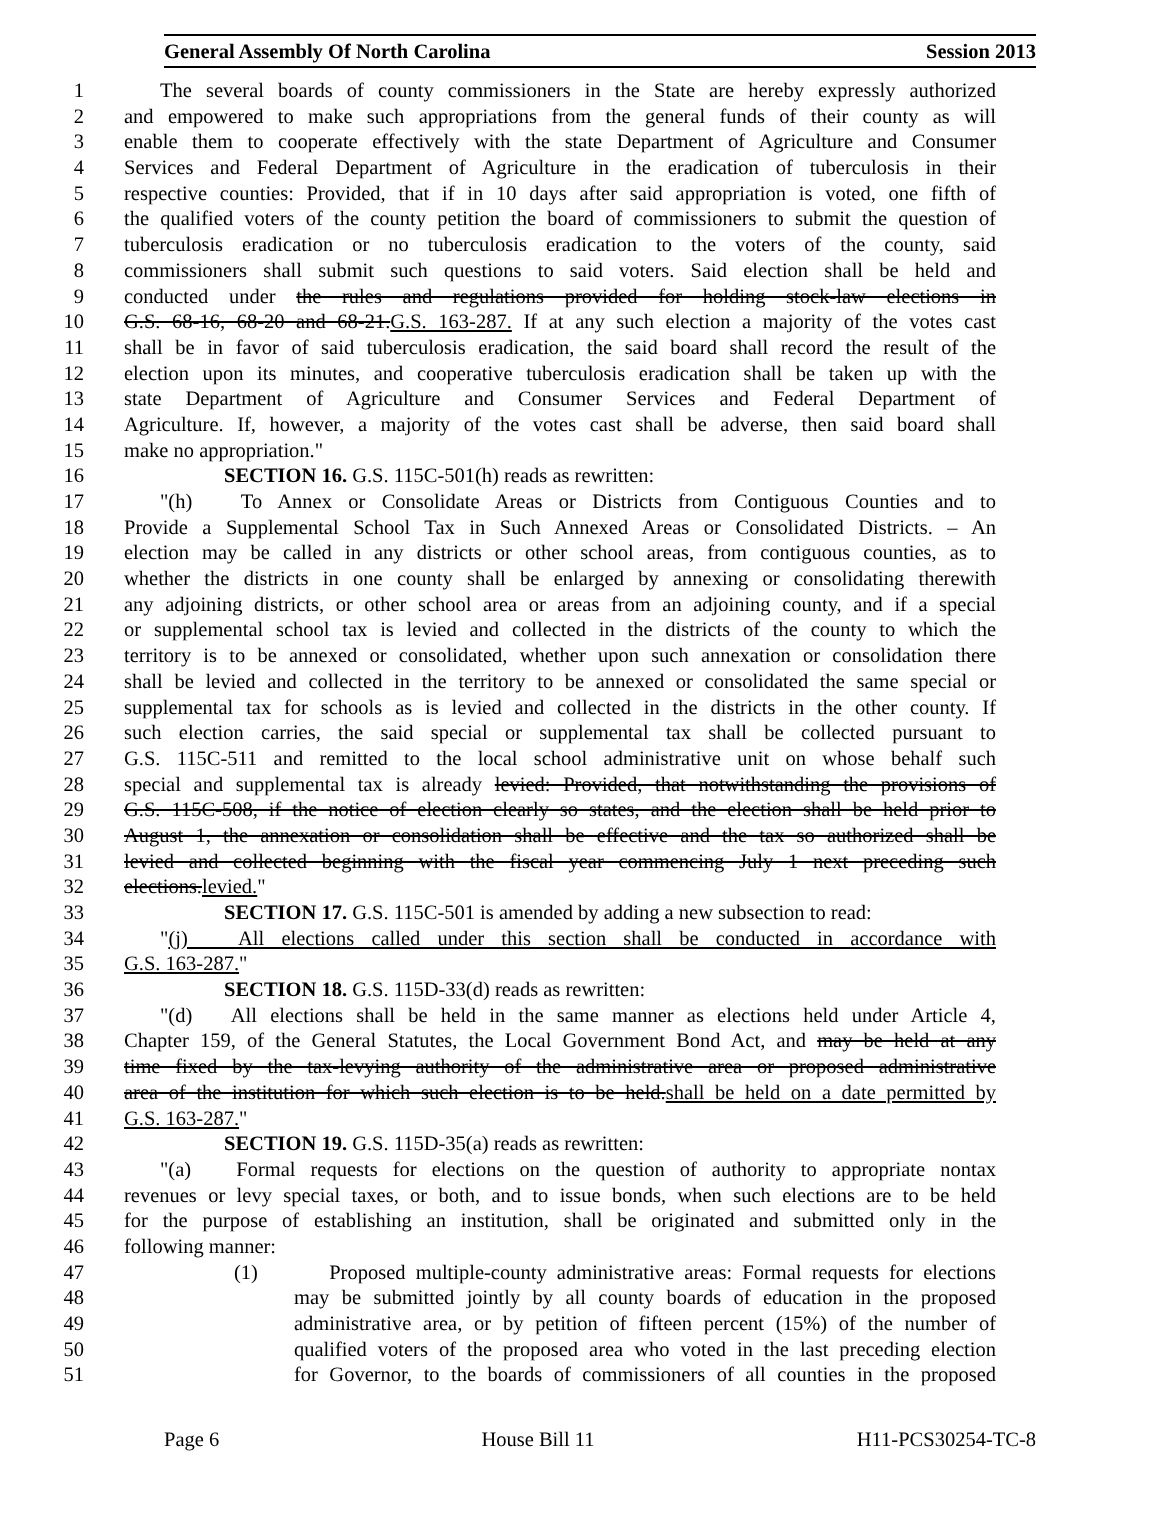General Assembly Of North Carolina Session 2013
1 The several boards of county commissioners in the State are hereby expressly authorized
2 and empowered to make such appropriations from the general funds of their county as will
3 enable them to cooperate effectively with the state Department of Agriculture and Consumer
4 Services and Federal Department of Agriculture in the eradication of tuberculosis in their
5 respective counties: Provided, that if in 10 days after said appropriation is voted, one fifth of
6 the qualified voters of the county petition the board of commissioners to submit the question of
7 tuberculosis eradication or no tuberculosis eradication to the voters of the county, said
8 commissioners shall submit such questions to said voters. Said election shall be held and
9 conducted under the rules and regulations provided for holding stock-law elections in
10 G.S. 68-16, 68-20 and 68-21.G.S. 163-287. If at any such election a majority of the votes cast
11 shall be in favor of said tuberculosis eradication, the said board shall record the result of the
12 election upon its minutes, and cooperative tuberculosis eradication shall be taken up with the
13 state Department of Agriculture and Consumer Services and Federal Department of
14 Agriculture. If, however, a majority of the votes cast shall be adverse, then said board shall
15 make no appropriation."
16 SECTION 16. G.S. 115C-501(h) reads as rewritten:
17 "(h) To Annex or Consolidate Areas or Districts from Contiguous Counties and to
18 Provide a Supplemental School Tax in Such Annexed Areas or Consolidated Districts. – An
19 election may be called in any districts or other school areas, from contiguous counties, as to
20 whether the districts in one county shall be enlarged by annexing or consolidating therewith
21 any adjoining districts, or other school area or areas from an adjoining county, and if a special
22 or supplemental school tax is levied and collected in the districts of the county to which the
23 territory is to be annexed or consolidated, whether upon such annexation or consolidation there
24 shall be levied and collected in the territory to be annexed or consolidated the same special or
25 supplemental tax for schools as is levied and collected in the districts in the other county. If
26 such election carries, the said special or supplemental tax shall be collected pursuant to
27 G.S. 115C-511 and remitted to the local school administrative unit on whose behalf such
28 special and supplemental tax is already levied: Provided, that notwithstanding the provisions of
29 G.S. 115C-508, if the notice of election clearly so states, and the election shall be held prior to
30 August 1, the annexation or consolidation shall be effective and the tax so authorized shall be
31 levied and collected beginning with the fiscal year commencing July 1 next preceding such
32 elections.levied."
33 SECTION 17. G.S. 115C-501 is amended by adding a new subsection to read:
34 "(j) All elections called under this section shall be conducted in accordance with
35 G.S. 163-287."
36 SECTION 18. G.S. 115D-33(d) reads as rewritten:
37 "(d) All elections shall be held in the same manner as elections held under Article 4,
38 Chapter 159, of the General Statutes, the Local Government Bond Act, and may be held at any
39 time fixed by the tax-levying authority of the administrative area or proposed administrative
40 area of the institution for which such election is to be held.shall be held on a date permitted by
41 G.S. 163-287."
42 SECTION 19. G.S. 115D-35(a) reads as rewritten:
43 "(a) Formal requests for elections on the question of authority to appropriate nontax
44 revenues or levy special taxes, or both, and to issue bonds, when such elections are to be held
45 for the purpose of establishing an institution, shall be originated and submitted only in the
46 following manner:
47 (1) Proposed multiple-county administrative areas: Formal requests for elections
48 may be submitted jointly by all county boards of education in the proposed
49 administrative area, or by petition of fifteen percent (15%) of the number of
50 qualified voters of the proposed area who voted in the last preceding election
51 for Governor, to the boards of commissioners of all counties in the proposed
Page 6 House Bill 11 H11-PCS30254-TC-8